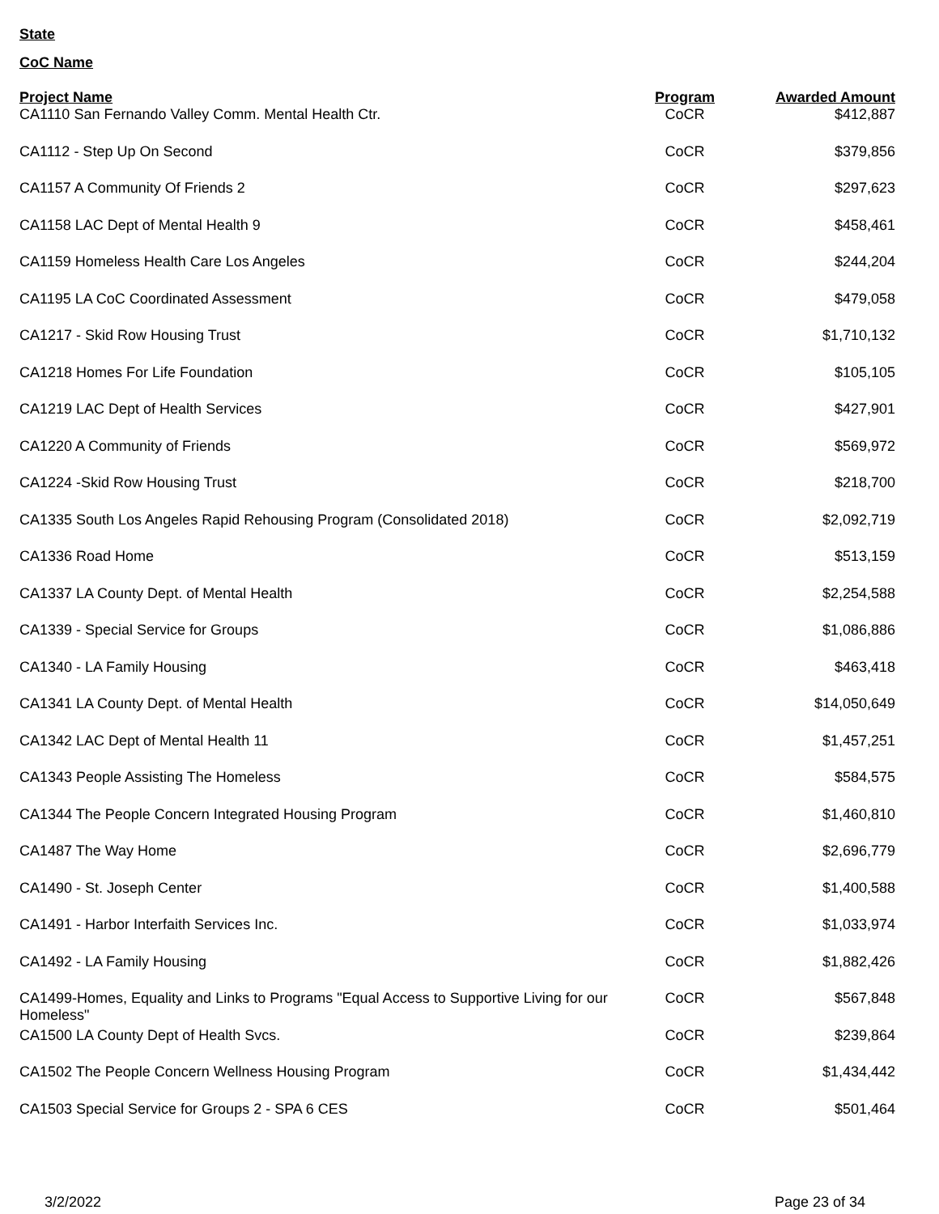State
CoC Name
| Project Name | Program | Awarded Amount |
| --- | --- | --- |
| CA1110 San Fernando Valley Comm. Mental Health Ctr. | CoCR | $412,887 |
| CA1112 - Step Up On Second | CoCR | $379,856 |
| CA1157 A Community Of Friends 2 | CoCR | $297,623 |
| CA1158 LAC Dept of Mental Health 9 | CoCR | $458,461 |
| CA1159 Homeless Health Care Los Angeles | CoCR | $244,204 |
| CA1195 LA CoC Coordinated Assessment | CoCR | $479,058 |
| CA1217 - Skid Row Housing Trust | CoCR | $1,710,132 |
| CA1218 Homes For Life Foundation | CoCR | $105,105 |
| CA1219 LAC Dept of Health Services | CoCR | $427,901 |
| CA1220 A Community of Friends | CoCR | $569,972 |
| CA1224 -Skid Row Housing Trust | CoCR | $218,700 |
| CA1335 South Los Angeles Rapid Rehousing Program (Consolidated 2018) | CoCR | $2,092,719 |
| CA1336 Road Home | CoCR | $513,159 |
| CA1337 LA County Dept. of Mental Health | CoCR | $2,254,588 |
| CA1339 - Special Service for Groups | CoCR | $1,086,886 |
| CA1340 - LA Family Housing | CoCR | $463,418 |
| CA1341 LA County Dept. of Mental Health | CoCR | $14,050,649 |
| CA1342 LAC Dept of Mental Health 11 | CoCR | $1,457,251 |
| CA1343 People Assisting The Homeless | CoCR | $584,575 |
| CA1344 The People Concern Integrated Housing Program | CoCR | $1,460,810 |
| CA1487 The Way Home | CoCR | $2,696,779 |
| CA1490 - St. Joseph Center | CoCR | $1,400,588 |
| CA1491 - Harbor Interfaith Services Inc. | CoCR | $1,033,974 |
| CA1492 - LA Family Housing | CoCR | $1,882,426 |
| CA1499-Homes, Equality and Links to Programs "Equal Access to Supportive Living for our Homeless" | CoCR | $567,848 |
| CA1500 LA County Dept of Health Svcs. | CoCR | $239,864 |
| CA1502 The People Concern Wellness Housing Program | CoCR | $1,434,442 |
| CA1503 Special Service for Groups 2 - SPA 6 CES | CoCR | $501,464 |
3/2/2022 Page 23 of 34